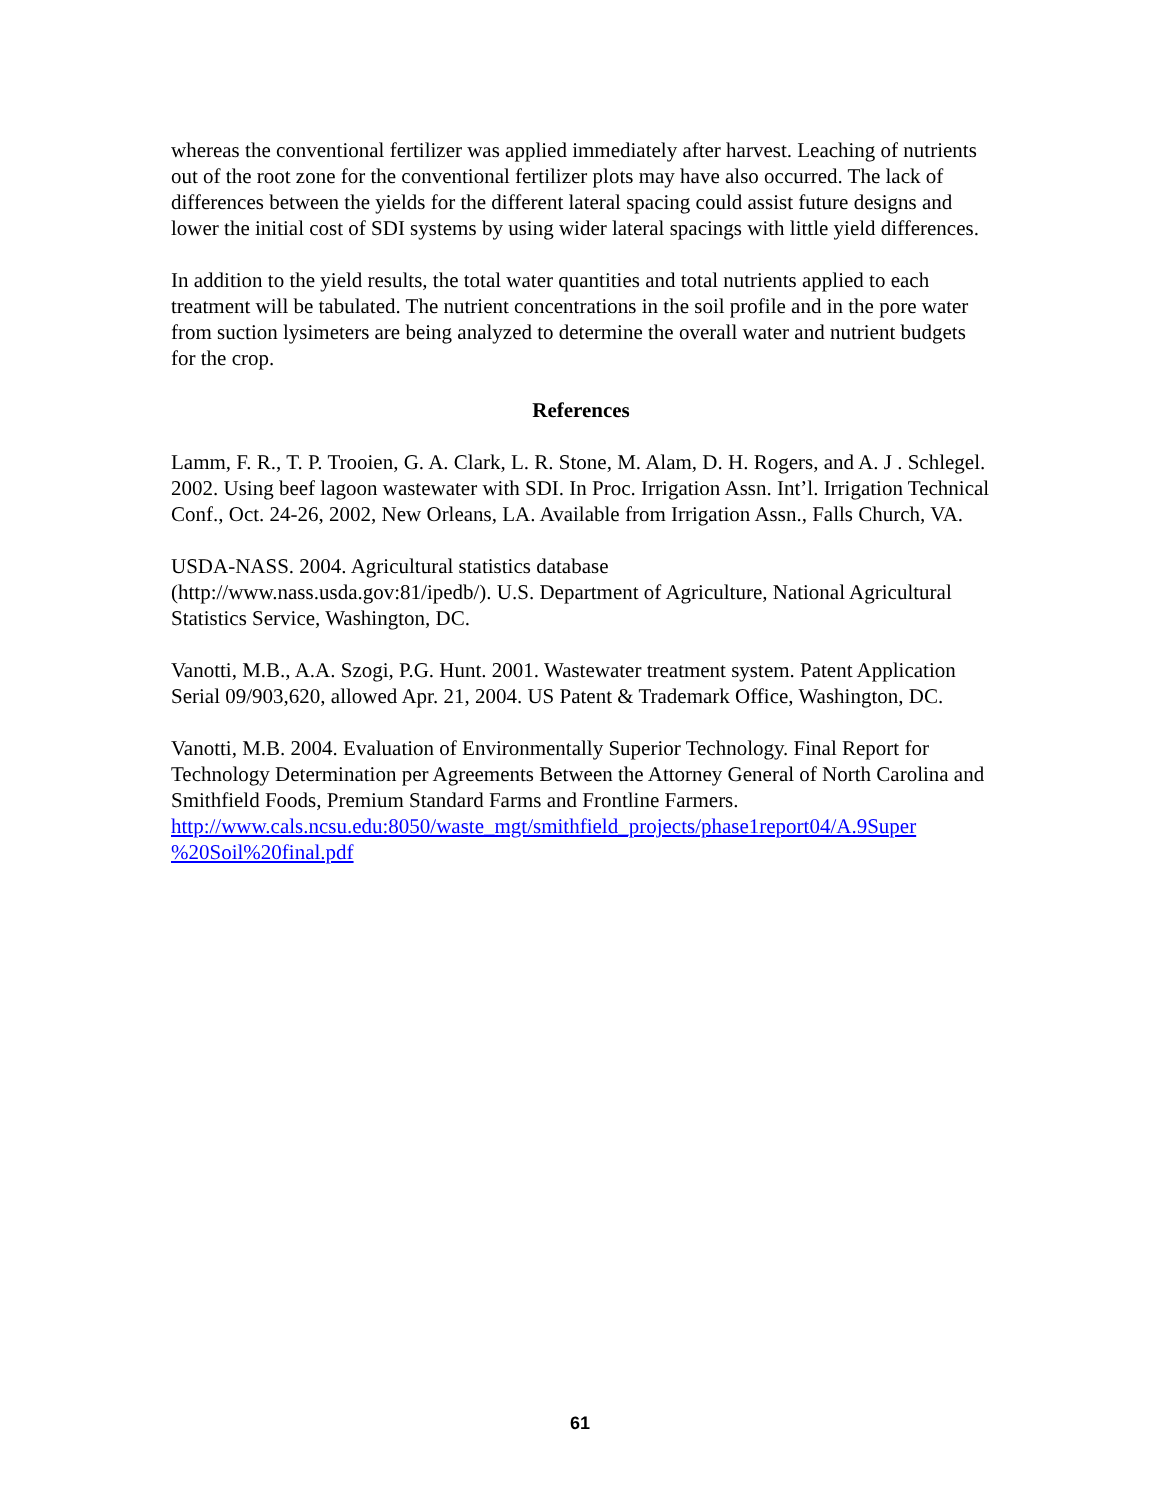whereas the conventional fertilizer was applied immediately after harvest. Leaching of nutrients out of the root zone for the conventional fertilizer plots may have also occurred. The lack of differences between the yields for the different lateral spacing could assist future designs and lower the initial cost of SDI systems by using wider lateral spacings with little yield differences.
In addition to the yield results, the total water quantities and total nutrients applied to each treatment will be tabulated. The nutrient concentrations in the soil profile and in the pore water from suction lysimeters are being analyzed to determine the overall water and nutrient budgets for the crop.
References
Lamm, F. R., T. P. Trooien, G. A. Clark, L. R. Stone, M. Alam, D. H. Rogers, and A. J . Schlegel. 2002. Using beef lagoon wastewater with SDI. In Proc. Irrigation Assn. Int’l. Irrigation Technical Conf., Oct. 24-26, 2002, New Orleans, LA. Available from Irrigation Assn., Falls Church, VA.
USDA-NASS. 2004. Agricultural statistics database
(http://www.nass.usda.gov:81/ipedb/). U.S. Department of Agriculture, National Agricultural Statistics Service, Washington, DC.
Vanotti, M.B., A.A. Szogi, P.G. Hunt. 2001. Wastewater treatment system. Patent Application Serial 09/903,620, allowed Apr. 21, 2004. US Patent & Trademark Office, Washington, DC.
Vanotti, M.B. 2004. Evaluation of Environmentally Superior Technology. Final Report for Technology Determination per Agreements Between the Attorney General of North Carolina and Smithfield Foods, Premium Standard Farms and Frontline Farmers. http://www.cals.ncsu.edu:8050/waste_mgt/smithfield_projects/phase1report04/A.9Super %20Soil%20final.pdf
61